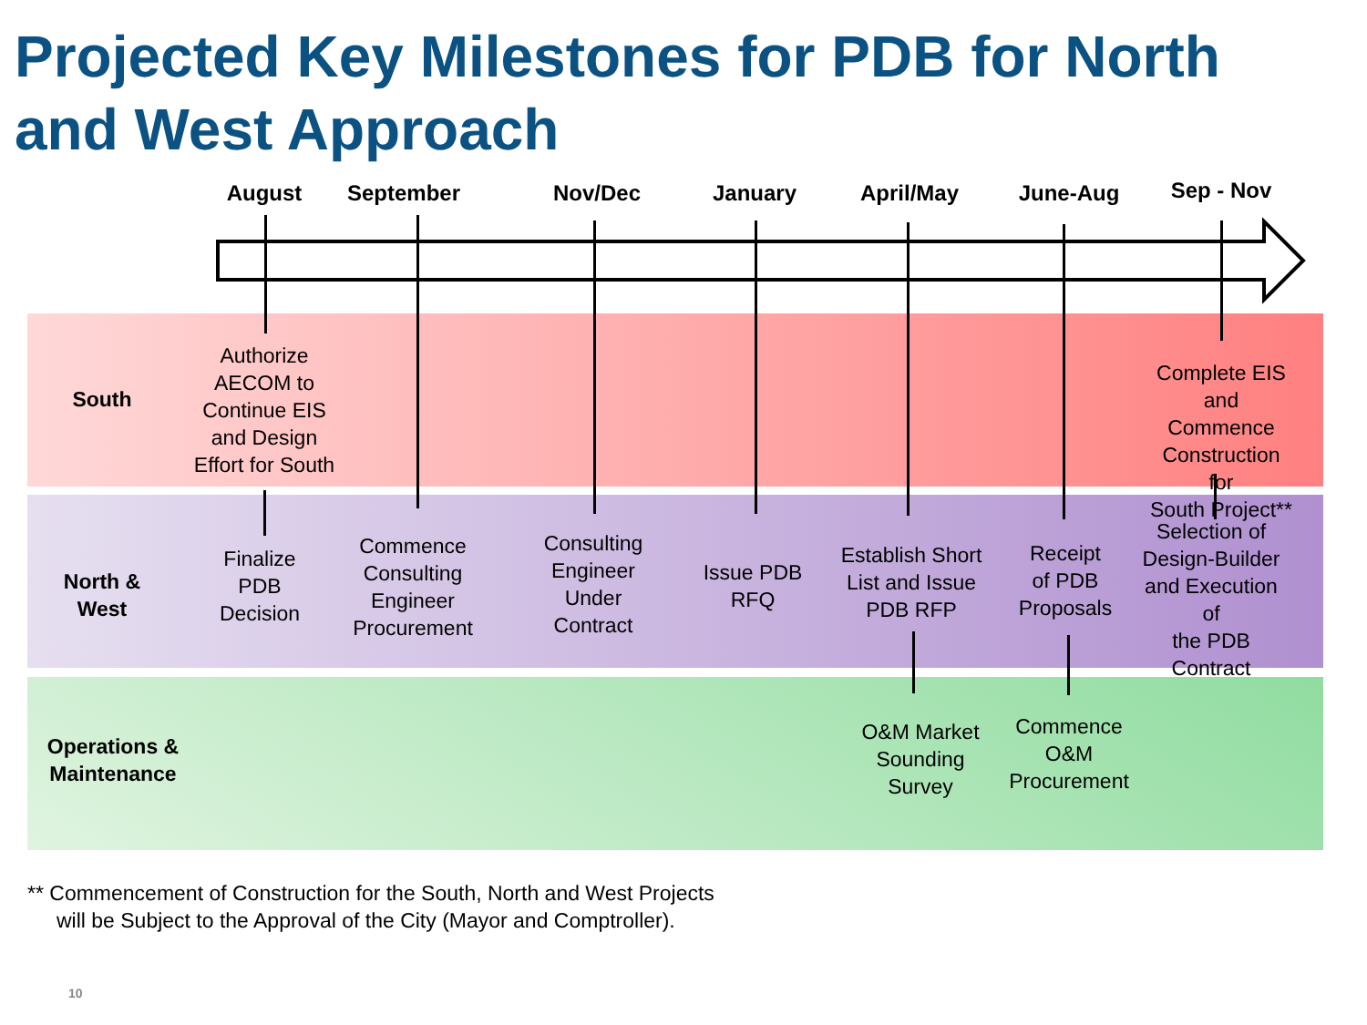Projected Key Milestones for PDB for North
and West Approach
August September Nov/Dec January April/May June-Aug Sep - Nov
South
Authorize
AECOM to
Continue EIS
and Design
Effort for South
Complete EIS and
Commence
Construction for
South Project**
North &
West
Finalize
PDB
Decision
Commence
Consulting
Engineer
Procurement
Consulting
Engineer
Under
Contract
Issue PDB
RFQ
Establish Short
List and Issue
PDB RFP
Receipt
of PDB
Proposals
Selection of
Design-Builder
and Execution of
the PDB
Contract
Operations &
Maintenance
O&M Market
Sounding
Survey
Commence
O&M
Procurement
** Commencement of Construction for the South, North and West Projects
will be Subject to the Approval of the City (Mayor and Comptroller).
10